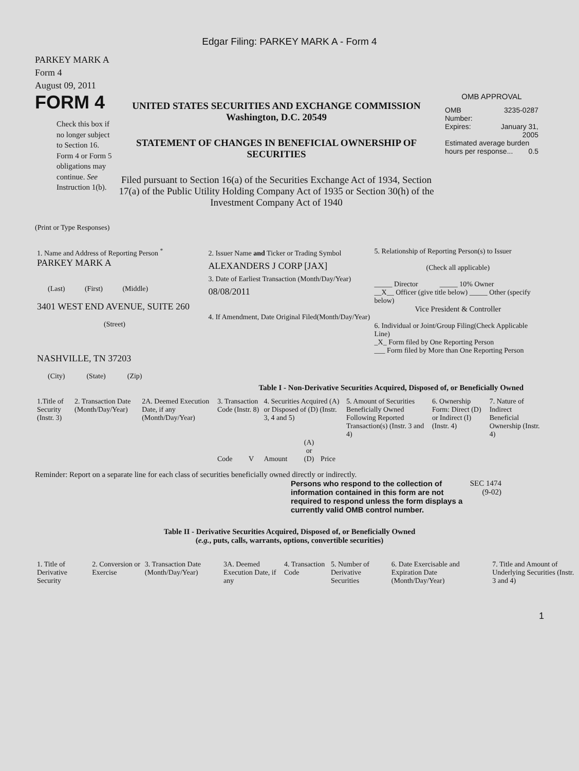Edgar Filing: PARKEY MARK A - Form 4
PARKEY MARK A
Form 4
August 09, 2011
FORM 4
Check this box if no longer subject to Section 16. Form 4 or Form 5 obligations may continue. See Instruction 1(b).
UNITED STATES SECURITIES AND EXCHANGE COMMISSION
Washington, D.C. 20549
STATEMENT OF CHANGES IN BENEFICIAL OWNERSHIP OF SECURITIES
Filed pursuant to Section 16(a) of the Securities Exchange Act of 1934, Section 17(a) of the Public Utility Holding Company Act of 1935 or Section 30(h) of the Investment Company Act of 1940
OMB APPROVAL
| OMB Number: | 3235-0287 |
| Expires: | January 31, 2005 |
| Estimated average burden hours per response... 0.5 | |
(Print or Type Responses)
| 1. Name and Address of Reporting Person <sup>*</sup> PARKEY MARK A (Last) (First) (Middle) 3401 WEST END AVENUE, SUITE 260 (Street) NASHVILLE, TN 37203 (City) (State) (Zip) | 2. Issuer Name and Ticker or Trading Symbol ALEXANDERS J CORP [JAX] 3. Date of Earliest Transaction (Month/Day/Year) 08/08/2011 4. If Amendment, Date Original Filed(Month/Day/Year) | 5. Relationship of Reporting Person(s) to Issuer (Check all applicable) _____ Director _____ 10% Owner __X__ Officer (give title below) _____ Other (specify below) Vice President & Controller 6. Individual or Joint/Group Filing(Check Applicable Line) _X_ Form filed by One Reporting Person ___ Form filed by More than One Reporting Person |
Table I - Non-Derivative Securities Acquired, Disposed of, or Beneficially Owned
| 1.Title of Security (Instr. 3) | 2. Transaction Date (Month/Day/Year) | 2A. Deemed Execution Date, if any (Month/Day/Year) | 3. Transaction Code (Instr. 8) | | 4. Securities Acquired (A) or Disposed of (D) (Instr. 3, 4 and 5) | | | 5. Amount of Securities Beneficially Owned Following Reported Transaction(s) (Instr. 3 and 4) | 6. Ownership Form: Direct (D) or Indirect (I) (Instr. 4) | 7. Nature of Indirect Beneficial Ownership (Instr. 4) |
| | | | Code | V | Amount | (A) or (D) | Price | | | |
Reminder: Report on a separate line for each class of securities beneficially owned directly or indirectly.
Persons who respond to the collection of information contained in this form are not required to respond unless the form displays a currently valid OMB control number.
SEC 1474
(9-02)
Table II - Derivative Securities Acquired, Disposed of, or Beneficially Owned
(e.g., puts, calls, warrants, options, convertible securities)
| 1. Title of Derivative Security | 2. Conversion or Exercise | 3. Transaction Date (Month/Day/Year) | 3A. Deemed Execution Date, if any | 4. Transaction Code | 5. Number of Derivative Securities | 6. Date Exercisable and Expiration Date (Month/Day/Year) | 7. Title and Amount of Underlying Securities (Instr. 3 and 4) |
1